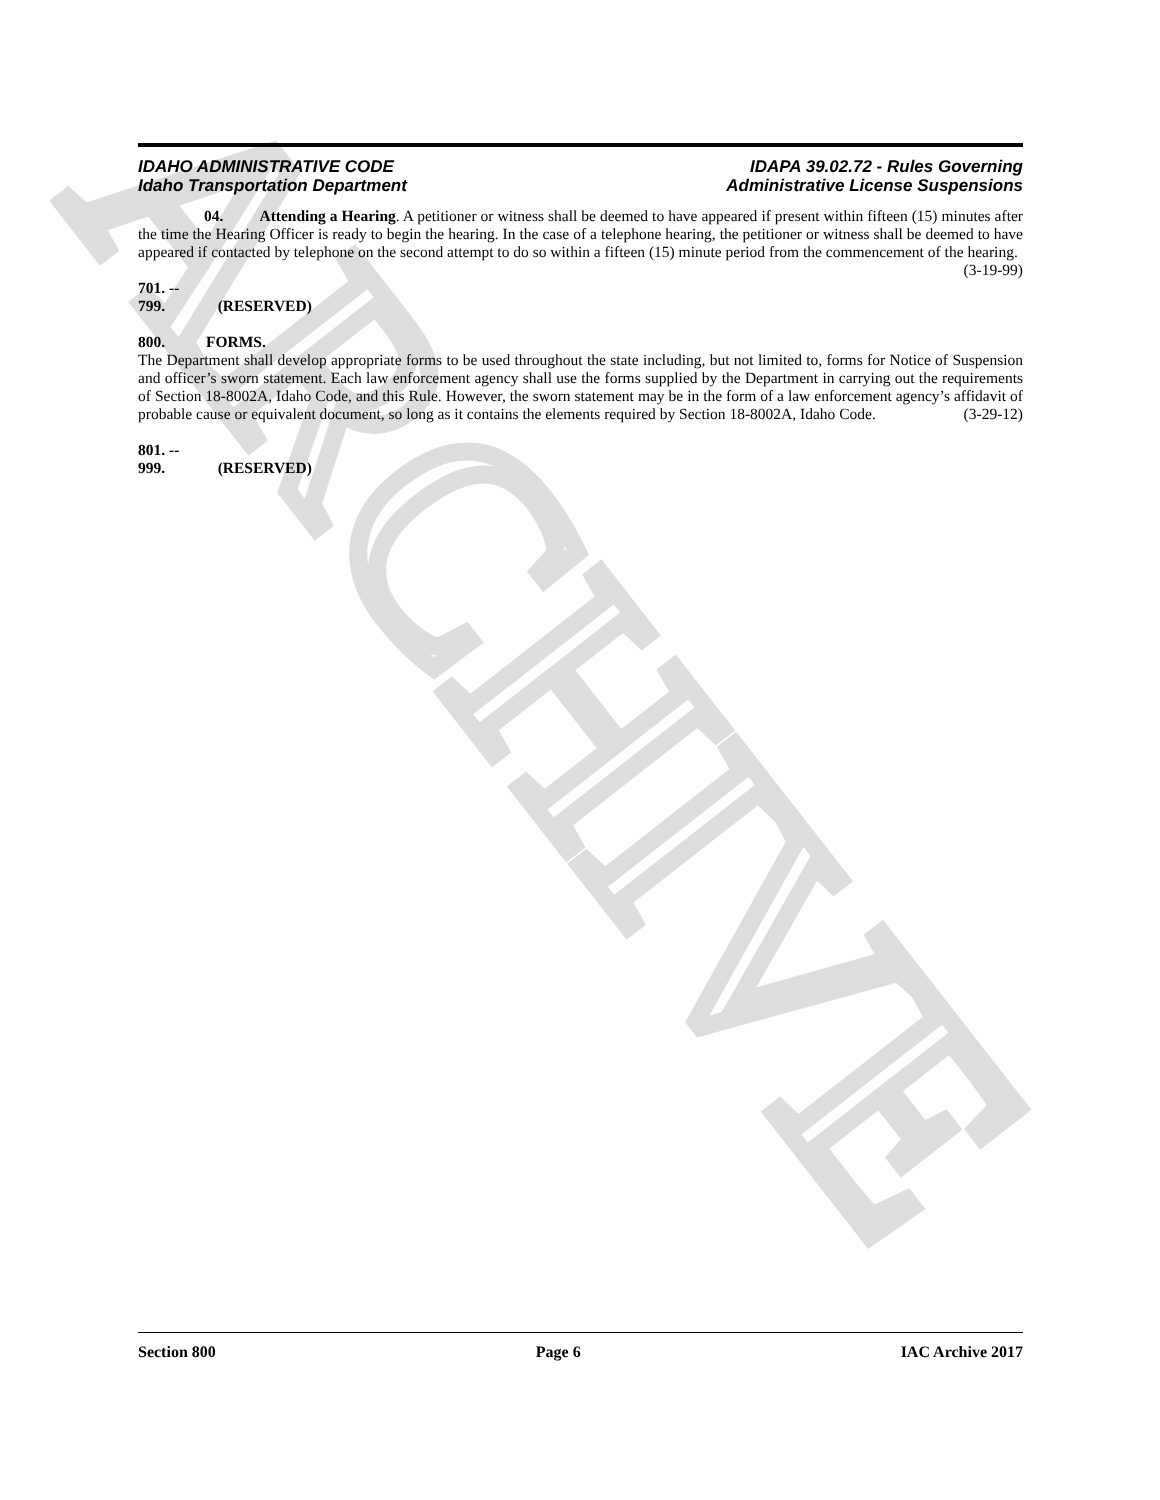ARCHIVE
IDAHO ADMINISTRATIVE CODE
Idaho Transportation Department
IDAPA 39.02.72 - Rules Governing
Administrative License Suspensions
04. Attending a Hearing. A petitioner or witness shall be deemed to have appeared if present within fifteen (15) minutes after the time the Hearing Officer is ready to begin the hearing. In the case of a telephone hearing, the petitioner or witness shall be deemed to have appeared if contacted by telephone on the second attempt to do so within a fifteen (15) minute period from the commencement of the hearing. (3-19-99)
701. -- 799. (RESERVED)
800. FORMS.
The Department shall develop appropriate forms to be used throughout the state including, but not limited to, forms for Notice of Suspension and officer’s sworn statement. Each law enforcement agency shall use the forms supplied by the Department in carrying out the requirements of Section 18-8002A, Idaho Code, and this Rule. However, the sworn statement may be in the form of a law enforcement agency’s affidavit of probable cause or equivalent document, so long as it contains the elements required by Section 18-8002A, Idaho Code. (3-29-12)
801. -- 999. (RESERVED)
Section 800 Page 6 IAC Archive 2017